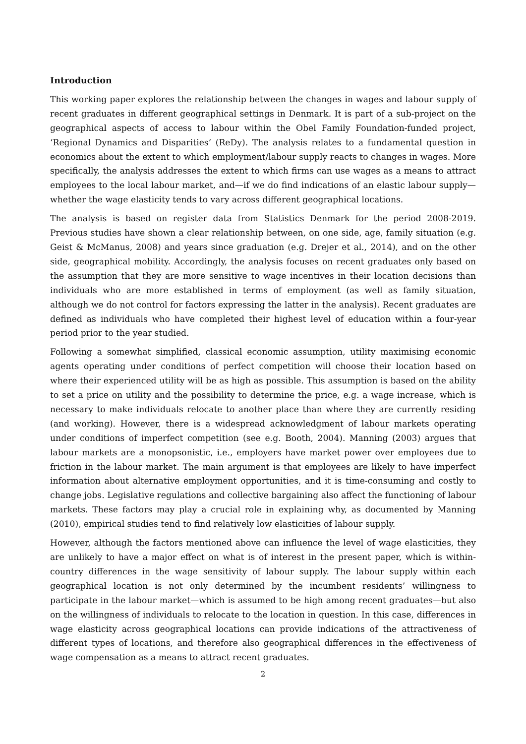Introduction
This working paper explores the relationship between the changes in wages and labour supply of recent graduates in different geographical settings in Denmark. It is part of a sub-project on the geographical aspects of access to labour within the Obel Family Foundation-funded project, ‘Regional Dynamics and Disparities’ (ReDy). The analysis relates to a fundamental question in economics about the extent to which employment/labour supply reacts to changes in wages. More specifically, the analysis addresses the extent to which firms can use wages as a means to attract employees to the local labour market, and—if we do find indications of an elastic labour supply—whether the wage elasticity tends to vary across different geographical locations.
The analysis is based on register data from Statistics Denmark for the period 2008-2019. Previous studies have shown a clear relationship between, on one side, age, family situation (e.g. Geist & McManus, 2008) and years since graduation (e.g. Drejer et al., 2014), and on the other side, geographical mobility. Accordingly, the analysis focuses on recent graduates only based on the assumption that they are more sensitive to wage incentives in their location decisions than individuals who are more established in terms of employment (as well as family situation, although we do not control for factors expressing the latter in the analysis). Recent graduates are defined as individuals who have completed their highest level of education within a four-year period prior to the year studied.
Following a somewhat simplified, classical economic assumption, utility maximising economic agents operating under conditions of perfect competition will choose their location based on where their experienced utility will be as high as possible. This assumption is based on the ability to set a price on utility and the possibility to determine the price, e.g. a wage increase, which is necessary to make individuals relocate to another place than where they are currently residing (and working). However, there is a widespread acknowledgment of labour markets operating under conditions of imperfect competition (see e.g. Booth, 2004). Manning (2003) argues that labour markets are a monopsonistic, i.e., employers have market power over employees due to friction in the labour market. The main argument is that employees are likely to have imperfect information about alternative employment opportunities, and it is time-consuming and costly to change jobs. Legislative regulations and collective bargaining also affect the functioning of labour markets. These factors may play a crucial role in explaining why, as documented by Manning (2010), empirical studies tend to find relatively low elasticities of labour supply.
However, although the factors mentioned above can influence the level of wage elasticities, they are unlikely to have a major effect on what is of interest in the present paper, which is within-country differences in the wage sensitivity of labour supply. The labour supply within each geographical location is not only determined by the incumbent residents’ willingness to participate in the labour market—which is assumed to be high among recent graduates—but also on the willingness of individuals to relocate to the location in question. In this case, differences in wage elasticity across geographical locations can provide indications of the attractiveness of different types of locations, and therefore also geographical differences in the effectiveness of wage compensation as a means to attract recent graduates.
2